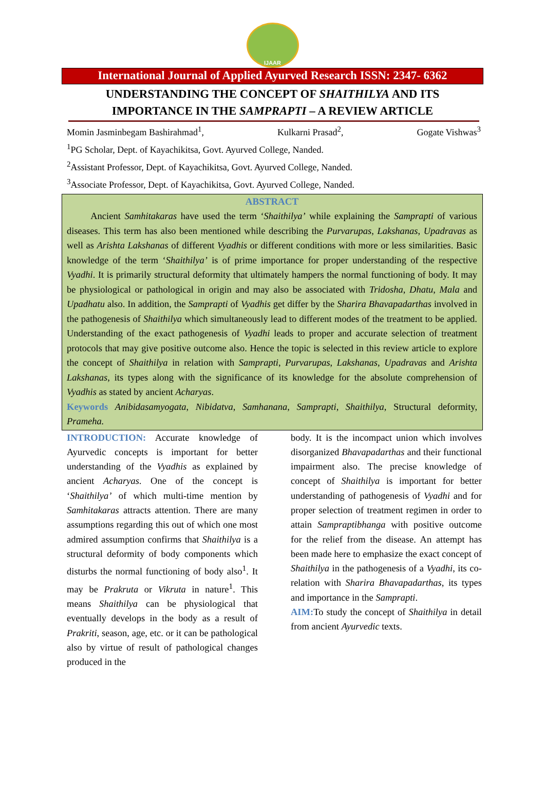IJAAR
International Journal of Applied Ayurved Research ISSN: 2347- 6362
UNDERSTANDING THE CONCEPT OF SHAITHILYA AND ITS
IMPORTANCE IN THE SAMPRAPTI – A REVIEW ARTICLE
Momin Jasminbegam Bashirahmad<sup>1</sup>, Kulkarni Prasad<sup>2</sup>, Gogate Vishwas<sup>3</sup>
<sup>1</sup> PG Scholar, Dept. of Kayachikitsa, Govt. Ayurved College, Nanded.
<sup>2</sup> Assistant Professor, Dept. of Kayachikitsa, Govt. Ayurved College, Nanded.
<sup>3</sup> Associate Professor, Dept. of Kayachikitsa, Govt. Ayurved College, Nanded.
ABSTRACT
   Ancient Samhitakaras have used the term ‘Shaithilya’ while explaining the Samprapti of various diseases. This term has also been mentioned while describing the Purvarupas, Lakshanas, Upadravas as well as Arishta Lakshanas of different Vyadhis or different conditions with more or less similarities. Basic knowledge of the term ‘Shaithilya’ is of prime importance for proper understanding of the respective Vyadhi. It is primarily structural deformity that ultimately hampers the normal functioning of body. It may be physiological or pathological in origin and may also be associated with Tridosha, Dhatu, Mala and Upadhatu also. In addition, the Samprapti of Vyadhis get differ by the Sharira Bhavapadarthas involved in the pathogenesis of Shaithilya which simultaneously lead to different modes of the treatment to be applied. Understanding of the exact pathogenesis of Vyadhi leads to proper and accurate selection of treatment protocols that may give positive outcome also. Hence the topic is selected in this review article to explore the concept of Shaithilya in relation with Samprapti, Purvarupas, Lakshanas, Upadravas and Arishta Lakshanas, its types along with the significance of its knowledge for the absolute comprehension of Vyadhis as stated by ancient Acharyas.
Keywords Anibidasamyogata, Nibidatva, Samhanana, Samprapti, Shaithilya, Structural deformity, Prameha.
INTRODUCTION: Accurate knowledge of Ayurvedic concepts is important for better understanding of the Vyadhis as explained by ancient Acharyas. One of the concept is ‘Shaithilya’ of which multi-time mention by Samhitakaras attracts attention. There are many assumptions regarding this out of which one most admired assumption confirms that Shaithilya is a structural deformity of body components which disturbs the normal functioning of body also<sup>1</sup>. It may be Prakruta or Vikruta in nature<sup>1</sup>. This means Shaithilya can be physiological that eventually develops in the body as a result of Prakriti, season, age, etc. or it can be pathological also by virtue of result of pathological changes produced in the
body. It is the incompact union which involves disorganized Bhavapadarthas and their functional impairment also. The precise knowledge of concept of Shaithilya is important for better understanding of pathogenesis of Vyadhi and for proper selection of treatment regimen in order to attain Sampraptibhanga with positive outcome for the relief from the disease. An attempt has been made here to emphasize the exact concept of Shaithilya in the pathogenesis of a Vyadhi, its co-relation with Sharira Bhavapadarthas, its types and importance in the Samprapti.
AIM: To study the concept of Shaithilya in detail from ancient Ayurvedic texts.